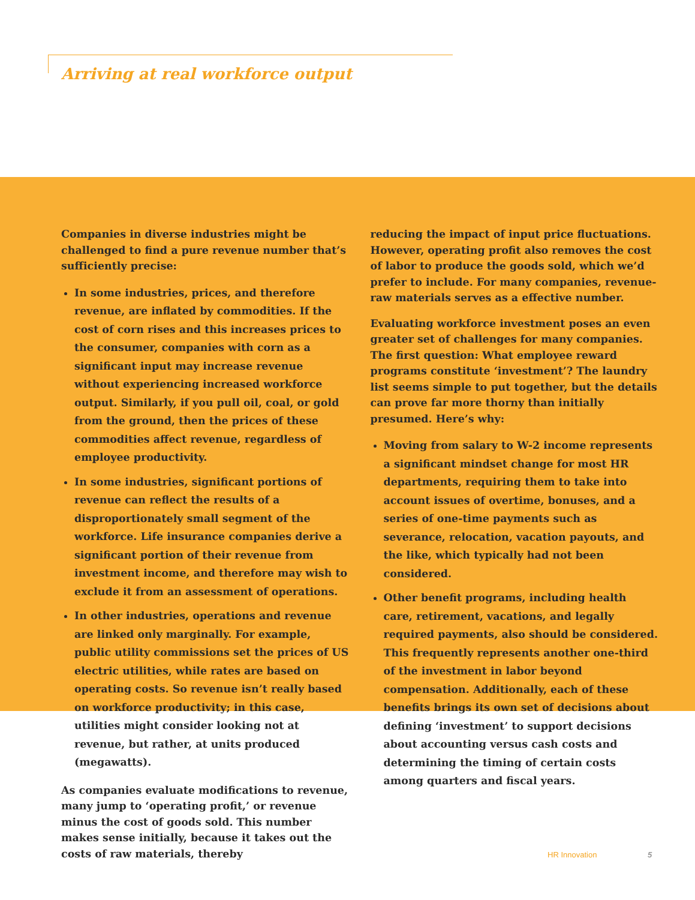Arriving at real workforce output
Companies in diverse industries might be challenged to find a pure revenue number that’s sufficiently precise:
In some industries, prices, and therefore revenue, are inflated by commodities. If the cost of corn rises and this increases prices to the consumer, companies with corn as a significant input may increase revenue without experiencing increased workforce output. Similarly, if you pull oil, coal, or gold from the ground, then the prices of these commodities affect revenue, regardless of employee productivity.
In some industries, significant portions of revenue can reflect the results of a disproportionately small segment of the workforce. Life insurance companies derive a significant portion of their revenue from investment income, and therefore may wish to exclude it from an assessment of operations.
In other industries, operations and revenue are linked only marginally. For example, public utility commissions set the prices of US electric utilities, while rates are based on operating costs. So revenue isn’t really based on workforce productivity; in this case, utilities might consider looking not at revenue, but rather, at units produced (megawatts).
As companies evaluate modifications to revenue, many jump to ‘operating profit,’ or revenue minus the cost of goods sold. This number makes sense initially, because it takes out the costs of raw materials, thereby
reducing the impact of input price fluctuations. However, operating profit also removes the cost of labor to produce the goods sold, which we’d prefer to include. For many companies, revenue-raw materials serves as a effective number.
Evaluating workforce investment poses an even greater set of challenges for many companies. The first question: What employee reward programs constitute ‘investment’? The laundry list seems simple to put together, but the details can prove far more thorny than initially presumed. Here’s why:
Moving from salary to W-2 income represents a significant mindset change for most HR departments, requiring them to take into account issues of overtime, bonuses, and a series of one-time payments such as severance, relocation, vacation payouts, and the like, which typically had not been considered.
Other benefit programs, including health care, retirement, vacations, and legally required payments, also should be considered. This frequently represents another one-third of the investment in labor beyond compensation. Additionally, each of these benefits brings its own set of decisions about defining ‘investment’ to support decisions about accounting versus cash costs and determining the timing of certain costs among quarters and fiscal years.
HR Innovation 5